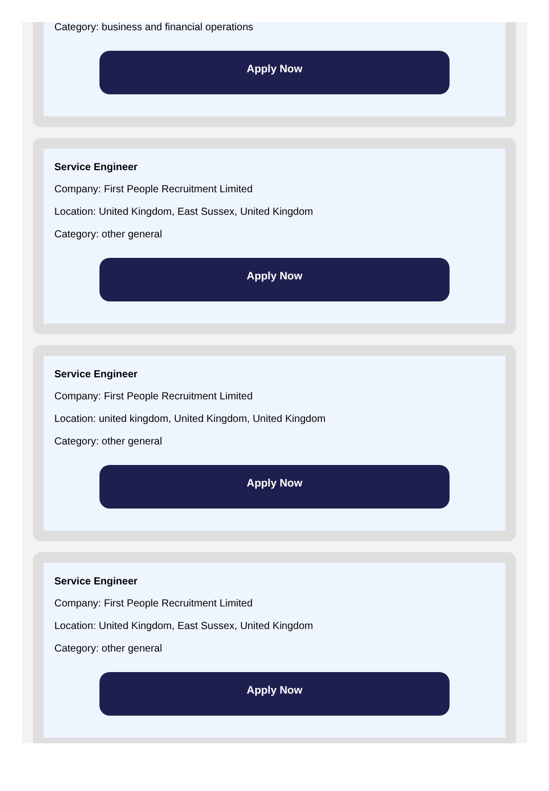Category: business and financial operations
Apply Now
Service Engineer
Company: First People Recruitment Limited
Location: United Kingdom, East Sussex, United Kingdom
Category: other general
Apply Now
Service Engineer
Company: First People Recruitment Limited
Location: united kingdom, United Kingdom, United Kingdom
Category: other general
Apply Now
Service Engineer
Company: First People Recruitment Limited
Location: United Kingdom, East Sussex, United Kingdom
Category: other general
Apply Now